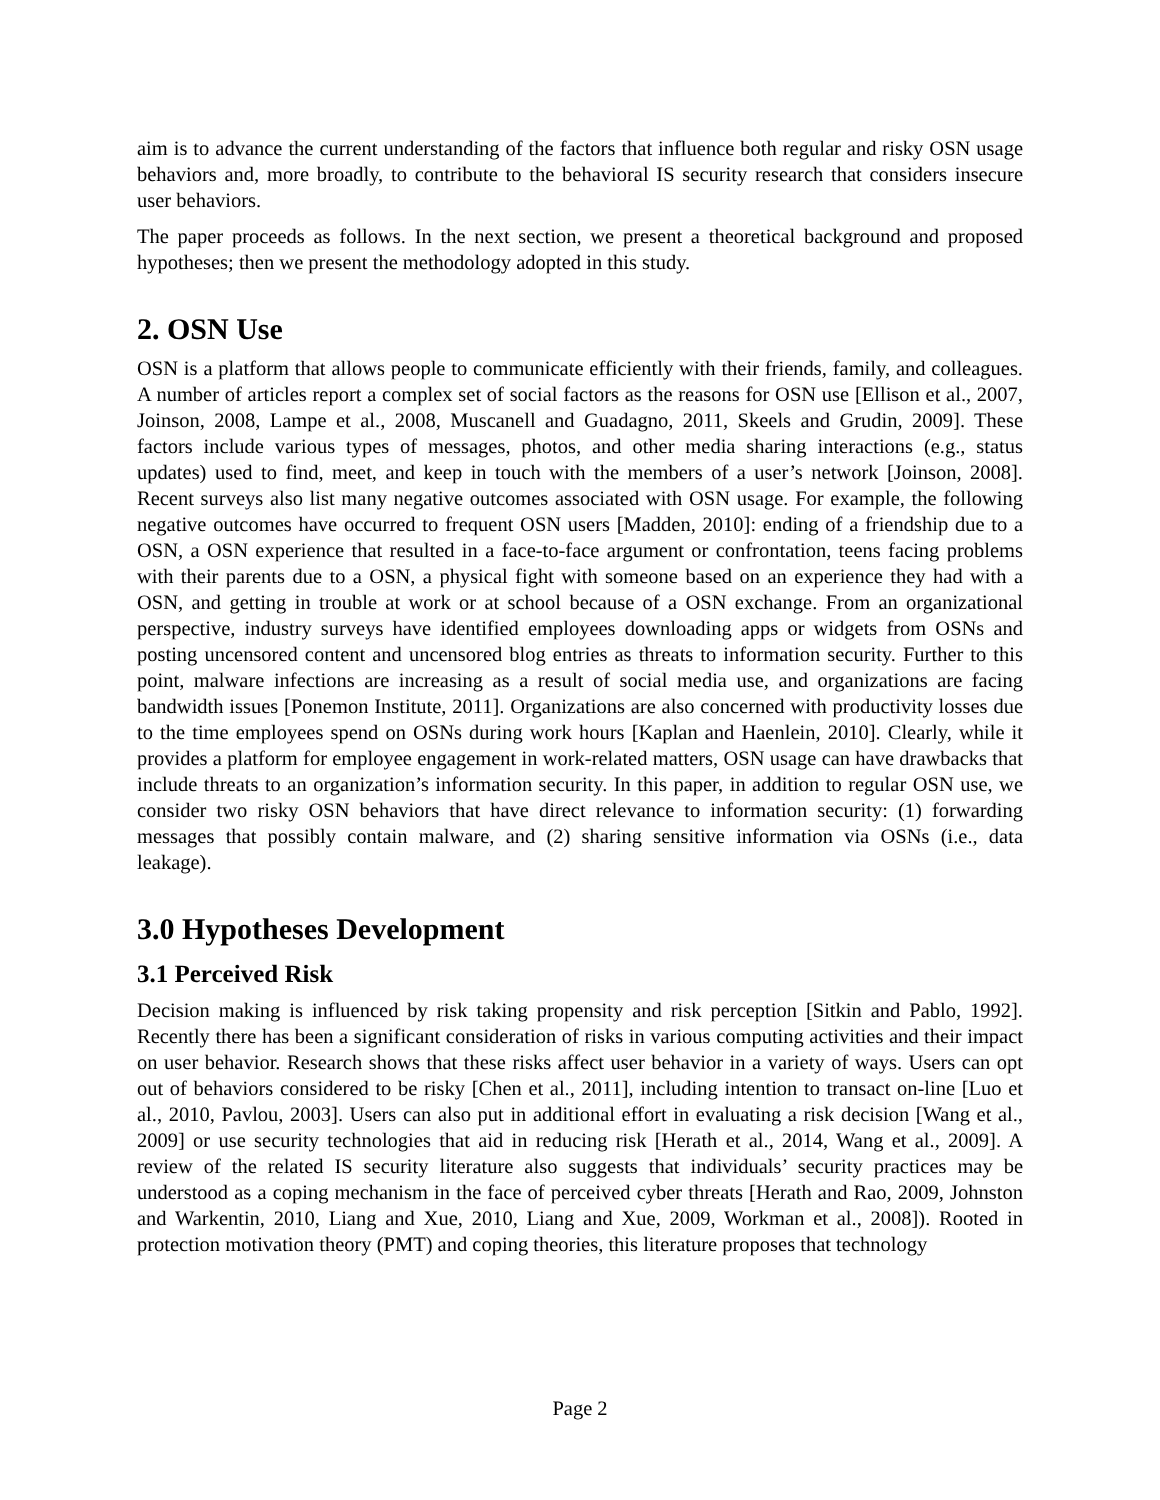aim is to advance the current understanding of the factors that influence both regular and risky OSN usage behaviors and, more broadly, to contribute to the behavioral IS security research that considers insecure user behaviors.
The paper proceeds as follows. In the next section, we present a theoretical background and proposed hypotheses; then we present the methodology adopted in this study.
2. OSN Use
OSN is a platform that allows people to communicate efficiently with their friends, family, and colleagues. A number of articles report a complex set of social factors as the reasons for OSN use [Ellison et al., 2007, Joinson, 2008, Lampe et al., 2008, Muscanell and Guadagno, 2011, Skeels and Grudin, 2009]. These factors include various types of messages, photos, and other media sharing interactions (e.g., status updates) used to find, meet, and keep in touch with the members of a user’s network [Joinson, 2008]. Recent surveys also list many negative outcomes associated with OSN usage. For example, the following negative outcomes have occurred to frequent OSN users [Madden, 2010]: ending of a friendship due to a OSN, a OSN experience that resulted in a face-to-face argument or confrontation, teens facing problems with their parents due to a OSN, a physical fight with someone based on an experience they had with a OSN, and getting in trouble at work or at school because of a OSN exchange. From an organizational perspective, industry surveys have identified employees downloading apps or widgets from OSNs and posting uncensored content and uncensored blog entries as threats to information security. Further to this point, malware infections are increasing as a result of social media use, and organizations are facing bandwidth issues [Ponemon Institute, 2011]. Organizations are also concerned with productivity losses due to the time employees spend on OSNs during work hours [Kaplan and Haenlein, 2010]. Clearly, while it provides a platform for employee engagement in work-related matters, OSN usage can have drawbacks that include threats to an organization’s information security. In this paper, in addition to regular OSN use, we consider two risky OSN behaviors that have direct relevance to information security: (1) forwarding messages that possibly contain malware, and (2) sharing sensitive information via OSNs (i.e., data leakage).
3.0 Hypotheses Development
3.1 Perceived Risk
Decision making is influenced by risk taking propensity and risk perception [Sitkin and Pablo, 1992]. Recently there has been a significant consideration of risks in various computing activities and their impact on user behavior. Research shows that these risks affect user behavior in a variety of ways. Users can opt out of behaviors considered to be risky [Chen et al., 2011], including intention to transact on-line [Luo et al., 2010, Pavlou, 2003]. Users can also put in additional effort in evaluating a risk decision [Wang et al., 2009] or use security technologies that aid in reducing risk [Herath et al., 2014, Wang et al., 2009]. A review of the related IS security literature also suggests that individuals’ security practices may be understood as a coping mechanism in the face of perceived cyber threats [Herath and Rao, 2009, Johnston and Warkentin, 2010, Liang and Xue, 2010, Liang and Xue, 2009, Workman et al., 2008]). Rooted in protection motivation theory (PMT) and coping theories, this literature proposes that technology
Page 2